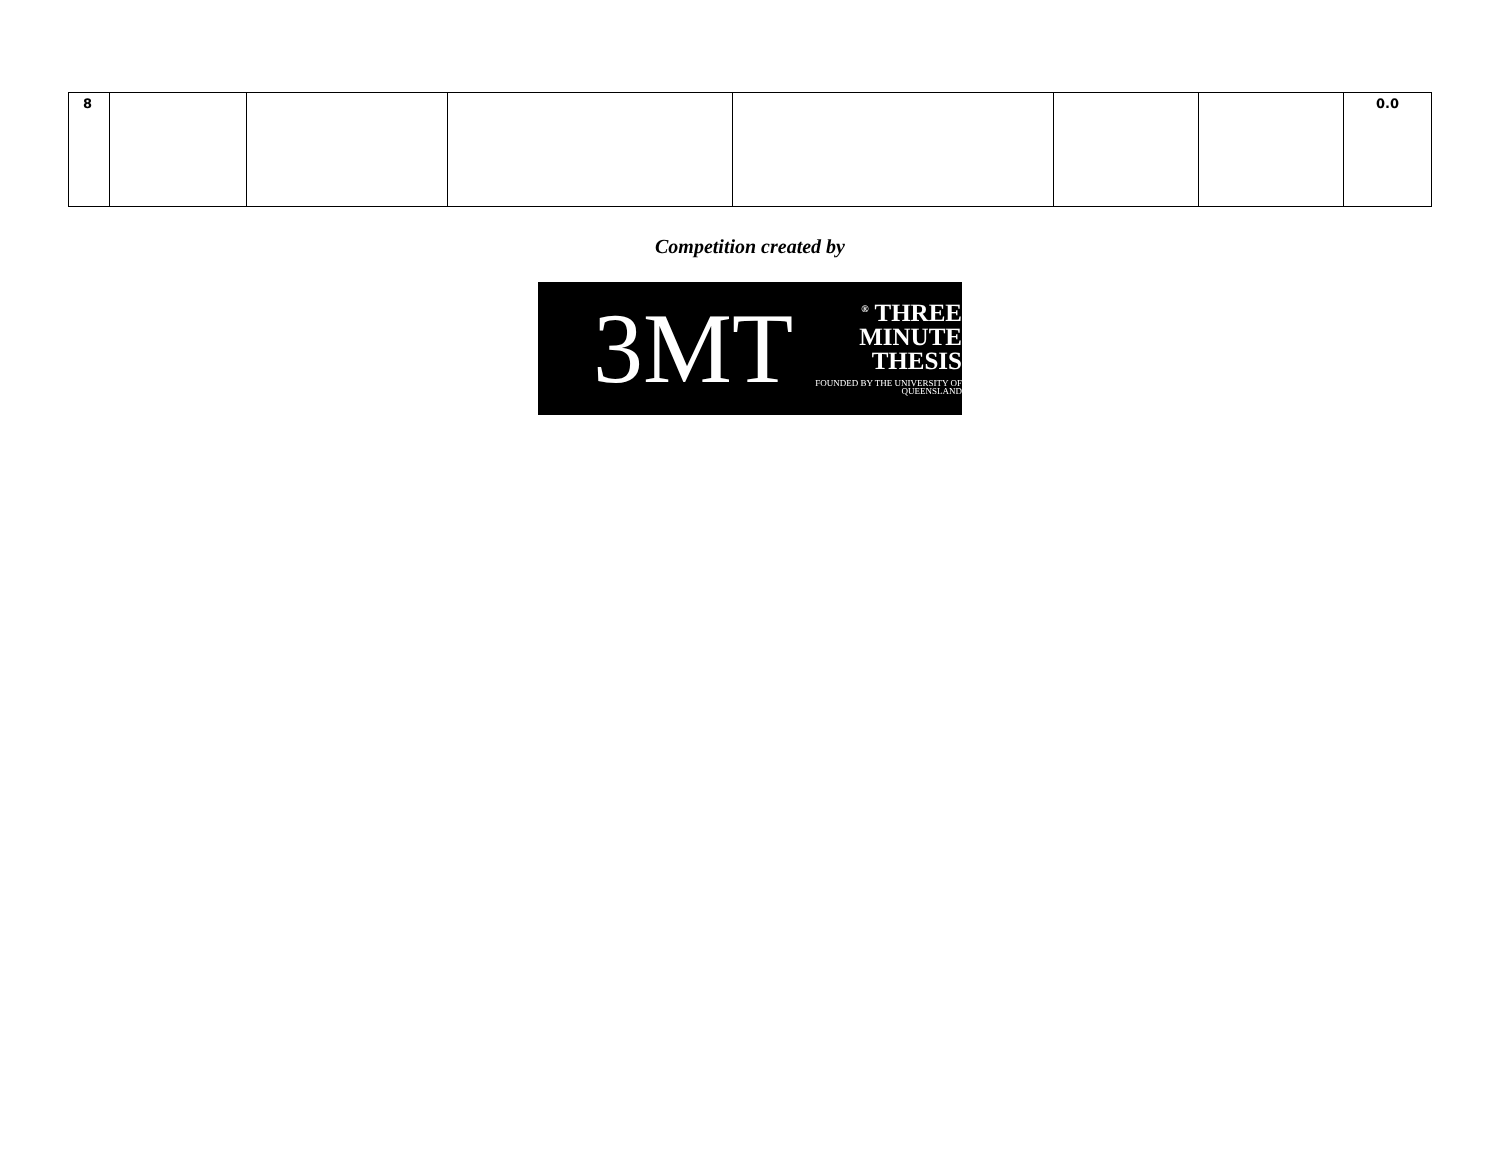| 8 | | | | | | | 0.0 |
Competition created by
3MT
<sup>®</sup> THREE
MINUTE
THESIS
FOUNDED BY THE UNIVERSITY OF QUEENSLAND